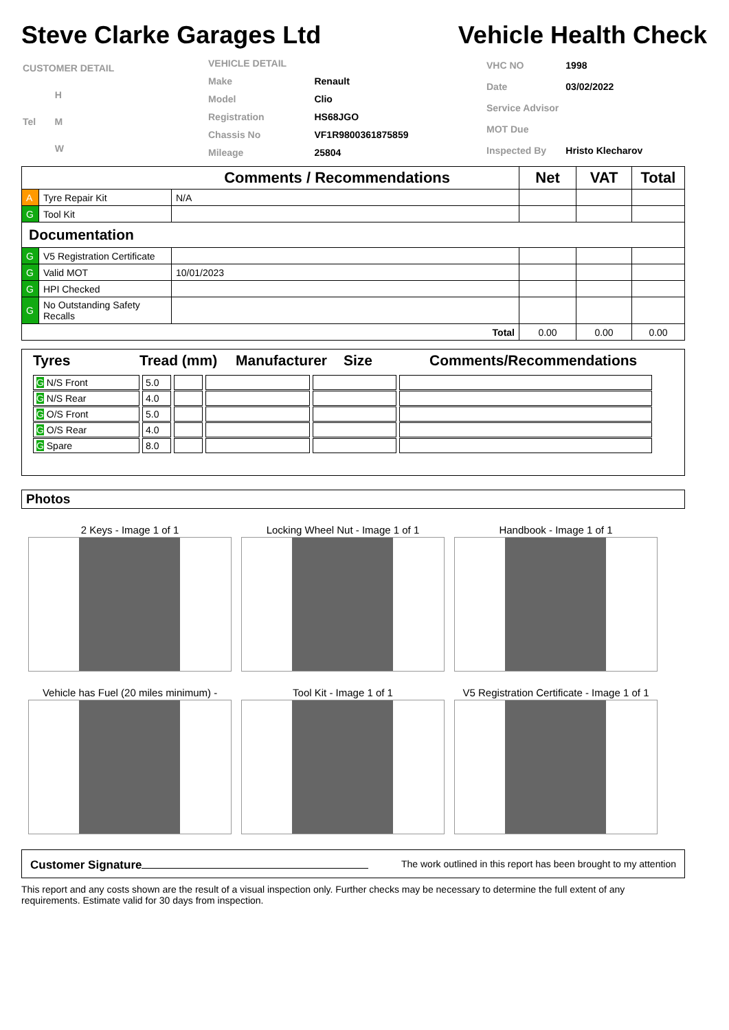Steve Clarke Garages Ltd Vehicle Health Check
| CUSTOMER DETAIL |
| H |
| Tel M |
| W |
| VEHICLE DETAIL | |
| Make | Renault |
| Model | Clio |
| Registration | HS68JGO |
| Chassis No | VF1R9800361875859 |
| Mileage | 25804 |
| VHC NO | 1998 |
| Date | 03/02/2022 |
| Service Advisor | |
| MOT Due | |
| Inspected By | Hristo Klecharov |
| Comments / Recommendations | | | Net | VAT | Total |
| --- | --- | --- | --- | --- | --- |
| A | Tyre Repair Kit | N/A | | | |
| G | Tool Kit | | | | |
| Documentation | | | | | |
| G | V5 Registration Certificate | | | | |
| G | Valid MOT | 10/01/2023 | | | |
| G | HPI Checked | | | | |
| G | No Outstanding Safety Recalls | | | | |
| Total | | | 0.00 | 0.00 | 0.00 |
Tyres Tread (mm) Manufacturer Size Comments/Recommendations
| G N/S Front | 5.0 | | | | |
| G N/S Rear | 4.0 | | | | |
| G O/S Front | 5.0 | | | | |
| G O/S Rear | 4.0 | | | | |
| G Spare | 8.0 | | | | |
Photos
2 Keys - Image 1 of 1 Locking Wheel Nut - Image 1 of 1 Handbook - Image 1 of 1
Vehicle has Fuel (20 miles minimum) -
Tool Kit - Image 1 of 1 V5 Registration Certificate - Image 1 of 1
Customer Signature The work outlined in this report has been brought to my attention
This report and any costs shown are the result of a visual inspection only. Further checks may be necessary to determine the full extent of any requirements. Estimate valid for 30 days from inspection.